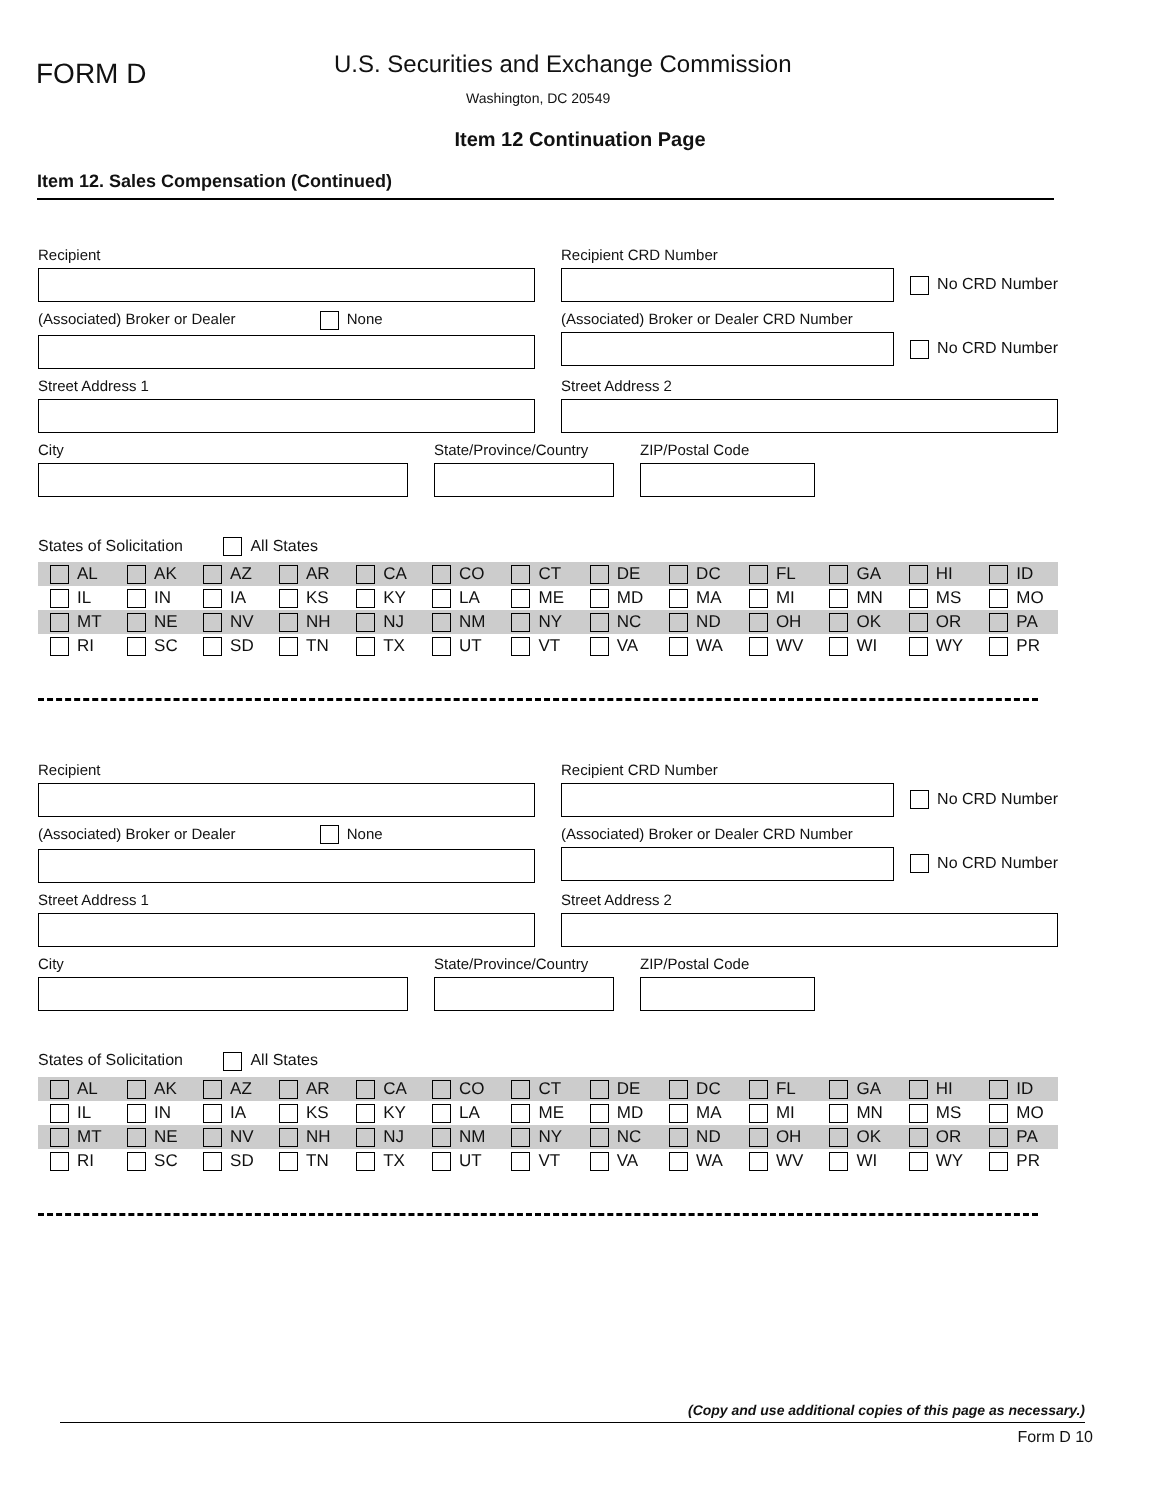FORM D
U.S. Securities and Exchange Commission
Washington, DC 20549
Item 12 Continuation Page
Item 12. Sales Compensation (Continued)
Recipient Recipient CRD Number
No CRD Number
(Associated) Broker or Dealer None
(Associated) Broker or Dealer CRD Number
No CRD Number
Street Address 1 Street Address 2
City State/Province/Country
ZIP/Postal Code
States of Solicitation All States
| AL | AK | AZ | AR | CA | CO | CT | DE | DC | FL | GA | HI | ID |
| IL | IN | IA | KS | KY | LA | ME | MD | MA | MI | MN | MS | MO |
| MT | NE | NV | NH | NJ | NM | NY | NC | ND | OH | OK | OR | PA |
| RI | SC | SD | TN | TX | UT | VT | VA | WA | WV | WI | WY | PR |
Recipient Recipient CRD Number
No CRD Number
(Associated) Broker or Dealer None
(Associated) Broker or Dealer CRD Number
No CRD Number
Street Address 1 Street Address 2
City State/Province/Country
ZIP/Postal Code
States of Solicitation All States
| AL | AK | AZ | AR | CA | CO | CT | DE | DC | FL | GA | HI | ID |
| IL | IN | IA | KS | KY | LA | ME | MD | MA | MI | MN | MS | MO |
| MT | NE | NV | NH | NJ | NM | NY | NC | ND | OH | OK | OR | PA |
| RI | SC | SD | TN | TX | UT | VT | VA | WA | WV | WI | WY | PR |
(Copy and use additional copies of this page as necessary.)
Form D 10